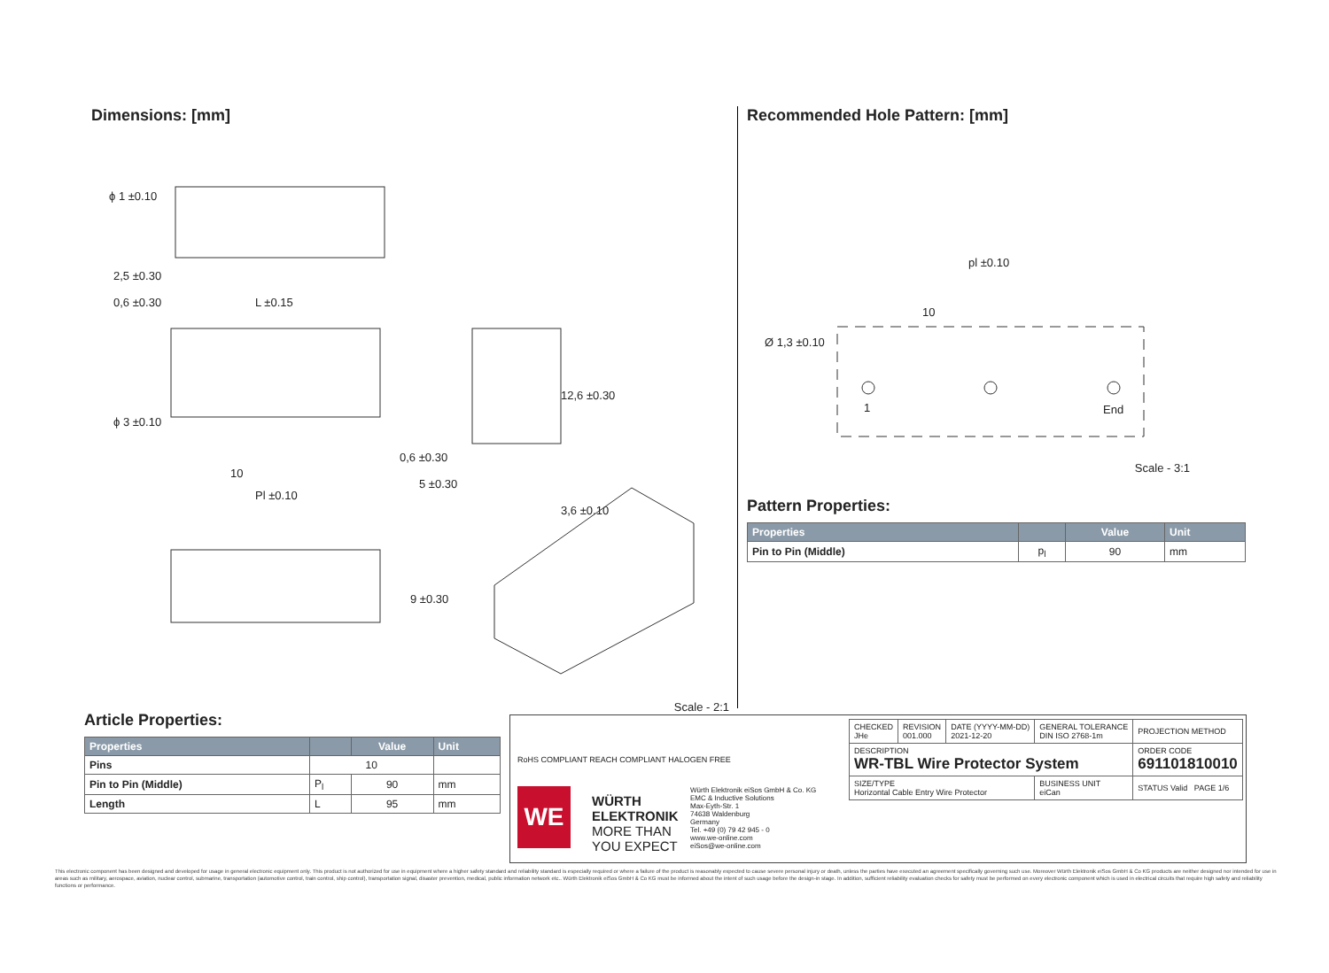Dimensions: [mm]
ϕ 1 ±0.10
2,5 ±0.30
0,6 ±0.30
L ±0.15
ϕ 3 ±0.10
0,6 ±0.30
10
5 ±0.30
Pl ±0.10
12,6 ±0.30
3,6 ±0.10
9 ±0.30
Scale - 2:1
Recommended Hole Pattern: [mm]
pl ±0.10
10
Ø 1,3 ±0.10
1
End
Scale - 3:1
Pattern Properties:
| Properties | | Value | Unit |
| --- | --- | --- | --- |
| Pin to Pin (Middle) | p<sub>l</sub> | 90 | mm |
Article Properties:
| Properties | | Value | Unit |
| --- | --- | --- | --- |
| Pins | 10 | | |
| Pin to Pin (Middle) | P<sub>l</sub> | 90 | mm |
| Length | L | 95 | mm |
RoHS COMPLIANT REACH COMPLIANT HALOGEN FREE
WE
WÜRTH
ELEKTRONIK
MORE THAN
YOU EXPECT
Würth Elektronik eiSos GmbH & Co. KG
EMC & Inductive Solutions
Max-Eyth-Str. 1
74638 Waldenburg
Germany
Tel. +49 (0) 79 42 945 - 0
www.we-online.com
eiSos@we-online.com
| CHECKED JHe | REVISION 001.000 | DATE (YYYY-MM-DD) 2021-12-20 | GENERAL TOLERANCE DIN ISO 2768-1m | PROJECTION METHOD |
| DESCRIPTION WR-TBL Wire Protector System | | | | ORDER CODE 691101810010 |
| SIZE/TYPE Horizontal Cable Entry Wire Protector | | | BUSINESS UNIT eiCan | STATUS Valid PAGE 1/6 |
This electronic component has been designed and developed for usage in general electronic equipment only. This product is not authorized for use in equipment where a higher safety standard and reliability standard is especially required or where a failure of the product is reasonably expected to cause severe personal injury or death, unless the parties have executed an agreement specifically governing such use. Moreover Würth Elektronik eiSos GmbH & Co KG products are neither designed nor intended for use in areas such as military, aerospace, aviation, nuclear control, submarine, transportation (automotive control, train control, ship control), transportation signal, disaster prevention, medical, public information network etc.. Würth Elektronik eiSos GmbH & Co KG must be informed about the intent of such usage before the design-in stage. In addition, sufficient reliability evaluation checks for safety must be performed on every electronic component which is used in electrical circuits that require high safety and reliability functions or performance.